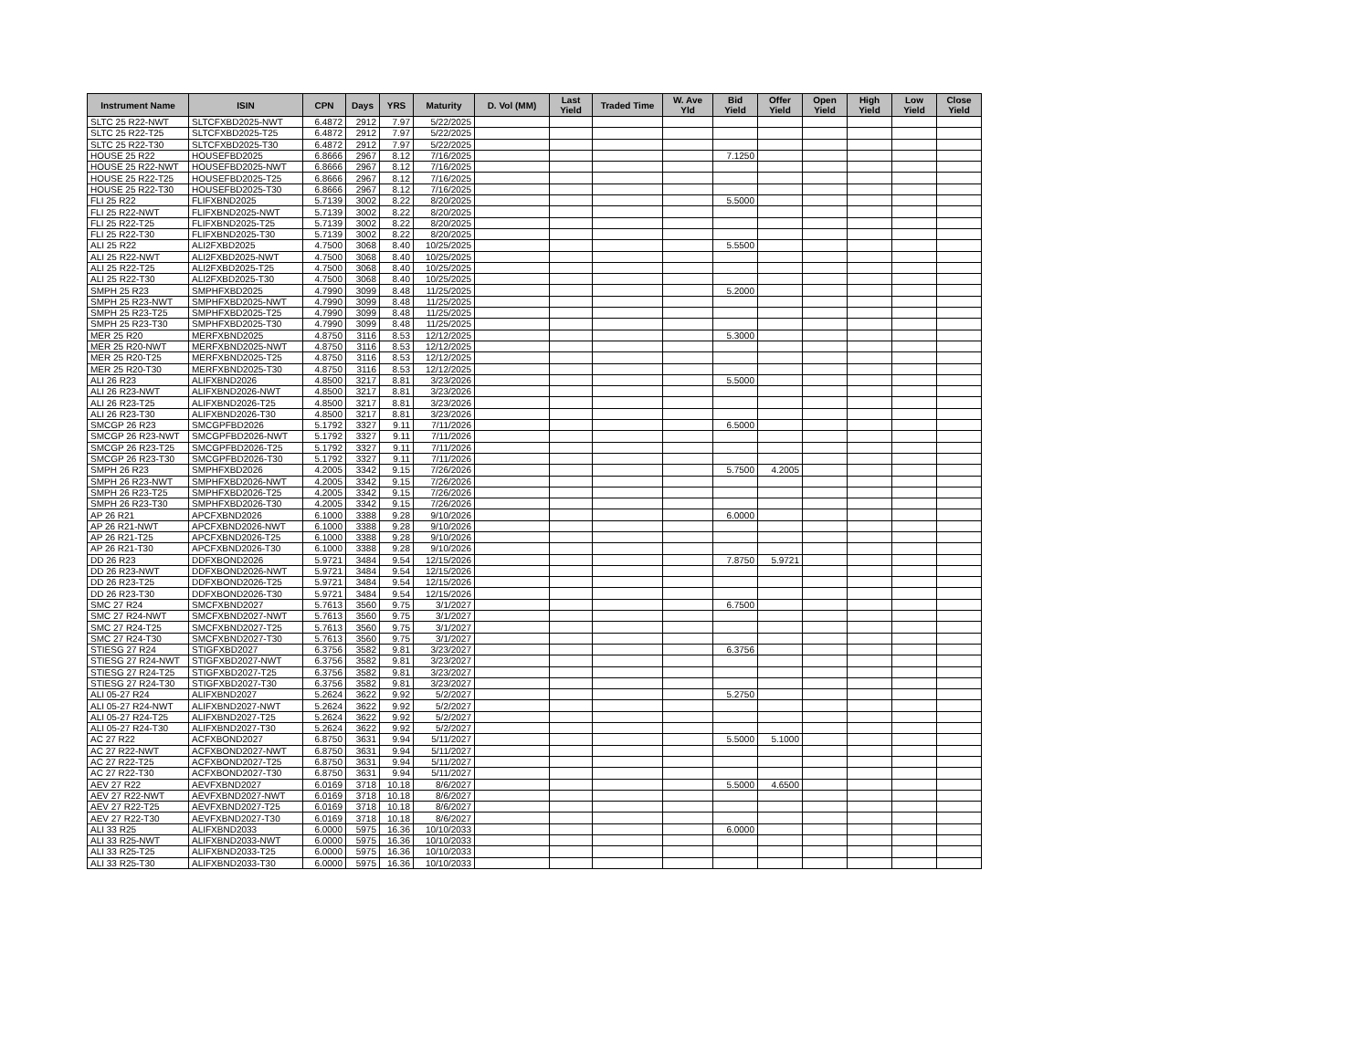| Instrument Name | ISIN | CPN | Days | YRS | Maturity | D. Vol (MM) | Last Yield | Traded Time | W. Ave Yld | Bid Yield | Offer Yield | Open Yield | High Yield | Low Yield | Close Yield |
| --- | --- | --- | --- | --- | --- | --- | --- | --- | --- | --- | --- | --- | --- | --- | --- |
| SLTC 25 R22-NWT | SLTCFXBD2025-NWT | 6.4872 | 2912 | 7.97 | 5/22/2025 | | | | | | | | | | |
| SLTC 25 R22-T25 | SLTCFXBD2025-T25 | 6.4872 | 2912 | 7.97 | 5/22/2025 | | | | | | | | | | |
| SLTC 25 R22-T30 | SLTCFXBD2025-T30 | 6.4872 | 2912 | 7.97 | 5/22/2025 | | | | | | | | | | |
| HOUSE 25 R22 | HOUSEFBD2025 | 6.8666 | 2967 | 8.12 | 7/16/2025 | | | | | 7.1250 | | | | | |
| HOUSE 25 R22-NWT | HOUSEFBD2025-NWT | 6.8666 | 2967 | 8.12 | 7/16/2025 | | | | | | | | | | |
| HOUSE 25 R22-T25 | HOUSEFBD2025-T25 | 6.8666 | 2967 | 8.12 | 7/16/2025 | | | | | | | | | | |
| HOUSE 25 R22-T30 | HOUSEFBD2025-T30 | 6.8666 | 2967 | 8.12 | 7/16/2025 | | | | | | | | | | |
| FLI 25 R22 | FLIFXBND2025 | 5.7139 | 3002 | 8.22 | 8/20/2025 | | | | | 5.5000 | | | | | |
| FLI 25 R22-NWT | FLIFXBND2025-NWT | 5.7139 | 3002 | 8.22 | 8/20/2025 | | | | | | | | | | |
| FLI 25 R22-T25 | FLIFXBND2025-T25 | 5.7139 | 3002 | 8.22 | 8/20/2025 | | | | | | | | | | |
| FLI 25 R22-T30 | FLIFXBND2025-T30 | 5.7139 | 3002 | 8.22 | 8/20/2025 | | | | | | | | | | |
| ALI 25 R22 | ALI2FXBD2025 | 4.7500 | 3068 | 8.40 | 10/25/2025 | | | | | 5.5500 | | | | | |
| ALI 25 R22-NWT | ALI2FXBD2025-NWT | 4.7500 | 3068 | 8.40 | 10/25/2025 | | | | | | | | | | |
| ALI 25 R22-T25 | ALI2FXBD2025-T25 | 4.7500 | 3068 | 8.40 | 10/25/2025 | | | | | | | | | | |
| ALI 25 R22-T30 | ALI2FXBD2025-T30 | 4.7500 | 3068 | 8.40 | 10/25/2025 | | | | | | | | | | |
| SMPH 25 R23 | SMPHFXBD2025 | 4.7990 | 3099 | 8.48 | 11/25/2025 | | | | | 5.2000 | | | | | |
| SMPH 25 R23-NWT | SMPHFXBD2025-NWT | 4.7990 | 3099 | 8.48 | 11/25/2025 | | | | | | | | | | |
| SMPH 25 R23-T25 | SMPHFXBD2025-T25 | 4.7990 | 3099 | 8.48 | 11/25/2025 | | | | | | | | | | |
| SMPH 25 R23-T30 | SMPHFXBD2025-T30 | 4.7990 | 3099 | 8.48 | 11/25/2025 | | | | | | | | | | |
| MER 25 R20 | MERFXBND2025 | 4.8750 | 3116 | 8.53 | 12/12/2025 | | | | | 5.3000 | | | | | |
| MER 25 R20-NWT | MERFXBND2025-NWT | 4.8750 | 3116 | 8.53 | 12/12/2025 | | | | | | | | | | |
| MER 25 R20-T25 | MERFXBND2025-T25 | 4.8750 | 3116 | 8.53 | 12/12/2025 | | | | | | | | | | |
| MER 25 R20-T30 | MERFXBND2025-T30 | 4.8750 | 3116 | 8.53 | 12/12/2025 | | | | | | | | | | |
| ALI 26 R23 | ALIFXBND2026 | 4.8500 | 3217 | 8.81 | 3/23/2026 | | | | | 5.5000 | | | | | |
| ALI 26 R23-NWT | ALIFXBND2026-NWT | 4.8500 | 3217 | 8.81 | 3/23/2026 | | | | | | | | | | |
| ALI 26 R23-T25 | ALIFXBND2026-T25 | 4.8500 | 3217 | 8.81 | 3/23/2026 | | | | | | | | | | |
| ALI 26 R23-T30 | ALIFXBND2026-T30 | 4.8500 | 3217 | 8.81 | 3/23/2026 | | | | | | | | | | |
| SMCGP 26 R23 | SMCGPFBD2026 | 5.1792 | 3327 | 9.11 | 7/11/2026 | | | | | 6.5000 | | | | | |
| SMCGP 26 R23-NWT | SMCGPFBD2026-NWT | 5.1792 | 3327 | 9.11 | 7/11/2026 | | | | | | | | | | |
| SMCGP 26 R23-T25 | SMCGPFBD2026-T25 | 5.1792 | 3327 | 9.11 | 7/11/2026 | | | | | | | | | | |
| SMCGP 26 R23-T30 | SMCGPFBD2026-T30 | 5.1792 | 3327 | 9.11 | 7/11/2026 | | | | | | | | | | |
| SMPH 26 R23 | SMPHFXBD2026 | 4.2005 | 3342 | 9.15 | 7/26/2026 | | | | | 5.7500 | 4.2005 | | | | |
| SMPH 26 R23-NWT | SMPHFXBD2026-NWT | 4.2005 | 3342 | 9.15 | 7/26/2026 | | | | | | | | | | |
| SMPH 26 R23-T25 | SMPHFXBD2026-T25 | 4.2005 | 3342 | 9.15 | 7/26/2026 | | | | | | | | | | |
| SMPH 26 R23-T30 | SMPHFXBD2026-T30 | 4.2005 | 3342 | 9.15 | 7/26/2026 | | | | | | | | | | |
| AP 26 R21 | APCFXBND2026 | 6.1000 | 3388 | 9.28 | 9/10/2026 | | | | | 6.0000 | | | | | |
| AP 26 R21-NWT | APCFXBND2026-NWT | 6.1000 | 3388 | 9.28 | 9/10/2026 | | | | | | | | | | |
| AP 26 R21-T25 | APCFXBND2026-T25 | 6.1000 | 3388 | 9.28 | 9/10/2026 | | | | | | | | | | |
| AP 26 R21-T30 | APCFXBND2026-T30 | 6.1000 | 3388 | 9.28 | 9/10/2026 | | | | | | | | | | |
| DD 26 R23 | DDFXBOND2026 | 5.9721 | 3484 | 9.54 | 12/15/2026 | | | | | 7.8750 | 5.9721 | | | | |
| DD 26 R23-NWT | DDFXBOND2026-NWT | 5.9721 | 3484 | 9.54 | 12/15/2026 | | | | | | | | | | |
| DD 26 R23-T25 | DDFXBOND2026-T25 | 5.9721 | 3484 | 9.54 | 12/15/2026 | | | | | | | | | | |
| DD 26 R23-T30 | DDFXBOND2026-T30 | 5.9721 | 3484 | 9.54 | 12/15/2026 | | | | | | | | | | |
| SMC 27 R24 | SMCFXBND2027 | 5.7613 | 3560 | 9.75 | 3/1/2027 | | | | | 6.7500 | | | | | |
| SMC 27 R24-NWT | SMCFXBND2027-NWT | 5.7613 | 3560 | 9.75 | 3/1/2027 | | | | | | | | | | |
| SMC 27 R24-T25 | SMCFXBND2027-T25 | 5.7613 | 3560 | 9.75 | 3/1/2027 | | | | | | | | | | |
| SMC 27 R24-T30 | SMCFXBND2027-T30 | 5.7613 | 3560 | 9.75 | 3/1/2027 | | | | | | | | | | |
| STIESG 27 R24 | STIGFXBD2027 | 6.3756 | 3582 | 9.81 | 3/23/2027 | | | | | 6.3756 | | | | | |
| STIESG 27 R24-NWT | STIGFXBD2027-NWT | 6.3756 | 3582 | 9.81 | 3/23/2027 | | | | | | | | | | |
| STIESG 27 R24-T25 | STIGFXBD2027-T25 | 6.3756 | 3582 | 9.81 | 3/23/2027 | | | | | | | | | | |
| STIESG 27 R24-T30 | STIGFXBD2027-T30 | 6.3756 | 3582 | 9.81 | 3/23/2027 | | | | | | | | | | |
| ALI 05-27 R24 | ALIFXBND2027 | 5.2624 | 3622 | 9.92 | 5/2/2027 | | | | | 5.2750 | | | | | |
| ALI 05-27 R24-NWT | ALIFXBND2027-NWT | 5.2624 | 3622 | 9.92 | 5/2/2027 | | | | | | | | | | |
| ALI 05-27 R24-T25 | ALIFXBND2027-T25 | 5.2624 | 3622 | 9.92 | 5/2/2027 | | | | | | | | | | |
| ALI 05-27 R24-T30 | ALIFXBND2027-T30 | 5.2624 | 3622 | 9.92 | 5/2/2027 | | | | | | | | | | |
| AC 27 R22 | ACFXBOND2027 | 6.8750 | 3631 | 9.94 | 5/11/2027 | | | | | 5.5000 | 5.1000 | | | | |
| AC 27 R22-NWT | ACFXBOND2027-NWT | 6.8750 | 3631 | 9.94 | 5/11/2027 | | | | | | | | | | |
| AC 27 R22-T25 | ACFXBOND2027-T25 | 6.8750 | 3631 | 9.94 | 5/11/2027 | | | | | | | | | | |
| AC 27 R22-T30 | ACFXBOND2027-T30 | 6.8750 | 3631 | 9.94 | 5/11/2027 | | | | | | | | | | |
| AEV 27 R22 | AEVFXBND2027 | 6.0169 | 3718 | 10.18 | 8/6/2027 | | | | | 5.5000 | 4.6500 | | | | |
| AEV 27 R22-NWT | AEVFXBND2027-NWT | 6.0169 | 3718 | 10.18 | 8/6/2027 | | | | | | | | | | |
| AEV 27 R22-T25 | AEVFXBND2027-T25 | 6.0169 | 3718 | 10.18 | 8/6/2027 | | | | | | | | | | |
| AEV 27 R22-T30 | AEVFXBND2027-T30 | 6.0169 | 3718 | 10.18 | 8/6/2027 | | | | | | | | | | |
| ALI 33 R25 | ALIFXBND2033 | 6.0000 | 5975 | 16.36 | 10/10/2033 | | | | | 6.0000 | | | | | |
| ALI 33 R25-NWT | ALIFXBND2033-NWT | 6.0000 | 5975 | 16.36 | 10/10/2033 | | | | | | | | | | |
| ALI 33 R25-T25 | ALIFXBND2033-T25 | 6.0000 | 5975 | 16.36 | 10/10/2033 | | | | | | | | | | |
| ALI 33 R25-T30 | ALIFXBND2033-T30 | 6.0000 | 5975 | 16.36 | 10/10/2033 | | | | | | | | | | |